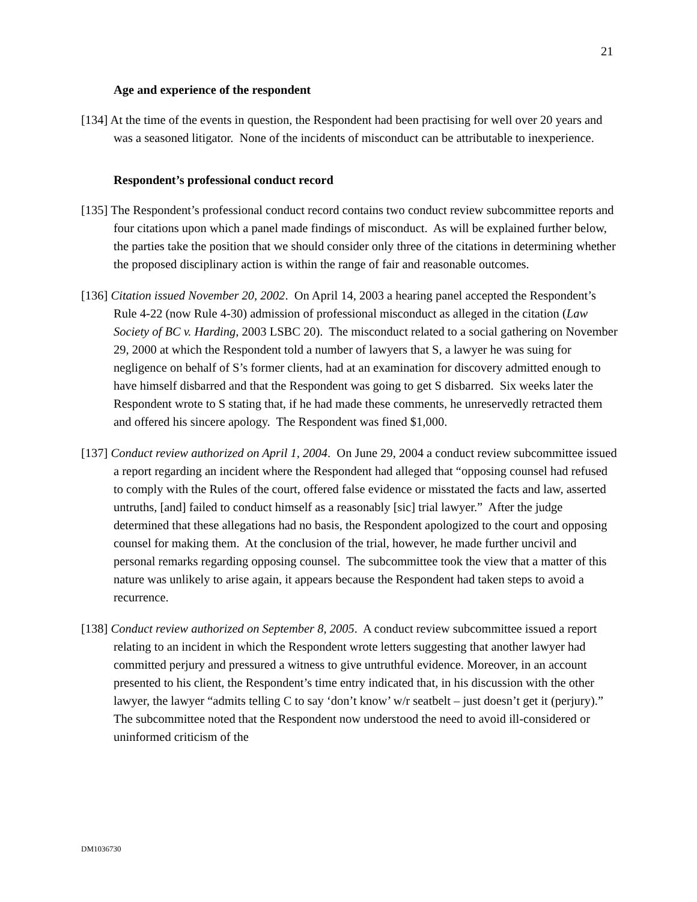21
Age and experience of the respondent
[134] At the time of the events in question, the Respondent had been practising for well over 20 years and was a seasoned litigator. None of the incidents of misconduct can be attributable to inexperience.
Respondent’s professional conduct record
[135] The Respondent’s professional conduct record contains two conduct review subcommittee reports and four citations upon which a panel made findings of misconduct. As will be explained further below, the parties take the position that we should consider only three of the citations in determining whether the proposed disciplinary action is within the range of fair and reasonable outcomes.
[136] Citation issued November 20, 2002. On April 14, 2003 a hearing panel accepted the Respondent’s Rule 4-22 (now Rule 4-30) admission of professional misconduct as alleged in the citation (Law Society of BC v. Harding, 2003 LSBC 20). The misconduct related to a social gathering on November 29, 2000 at which the Respondent told a number of lawyers that S, a lawyer he was suing for negligence on behalf of S’s former clients, had at an examination for discovery admitted enough to have himself disbarred and that the Respondent was going to get S disbarred. Six weeks later the Respondent wrote to S stating that, if he had made these comments, he unreservedly retracted them and offered his sincere apology. The Respondent was fined $1,000.
[137] Conduct review authorized on April 1, 2004. On June 29, 2004 a conduct review subcommittee issued a report regarding an incident where the Respondent had alleged that “opposing counsel had refused to comply with the Rules of the court, offered false evidence or misstated the facts and law, asserted untruths, [and] failed to conduct himself as a reasonably [sic] trial lawyer.” After the judge determined that these allegations had no basis, the Respondent apologized to the court and opposing counsel for making them. At the conclusion of the trial, however, he made further uncivil and personal remarks regarding opposing counsel. The subcommittee took the view that a matter of this nature was unlikely to arise again, it appears because the Respondent had taken steps to avoid a recurrence.
[138] Conduct review authorized on September 8, 2005. A conduct review subcommittee issued a report relating to an incident in which the Respondent wrote letters suggesting that another lawyer had committed perjury and pressured a witness to give untruthful evidence. Moreover, in an account presented to his client, the Respondent’s time entry indicated that, in his discussion with the other lawyer, the lawyer “admits telling C to say ‘don’t know’ w/r seatbelt – just doesn’t get it (perjury).” The subcommittee noted that the Respondent now understood the need to avoid ill-considered or uninformed criticism of the
DM1036730